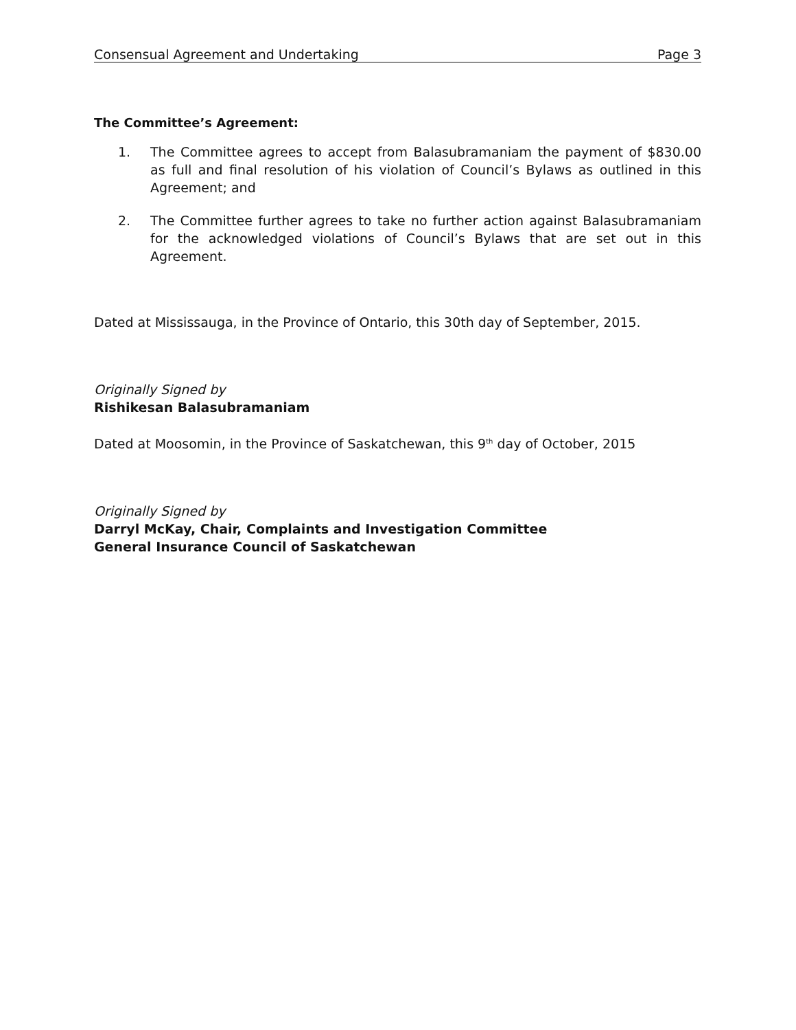Consensual Agreement and Undertaking Page 3
The Committee’s Agreement:
1. The Committee agrees to accept from Balasubramaniam the payment of $830.00 as full and final resolution of his violation of Council’s Bylaws as outlined in this Agreement; and
2. The Committee further agrees to take no further action against Balasubramaniam for the acknowledged violations of Council’s Bylaws that are set out in this Agreement.
Dated at Mississauga, in the Province of Ontario, this 30th day of September, 2015.
Originally Signed by
Rishikesan Balasubramaniam
Dated at Moosomin, in the Province of Saskatchewan, this 9<sup>th</sup> day of October, 2015
Originally Signed by
Darryl McKay, Chair, Complaints and Investigation Committee
General Insurance Council of Saskatchewan